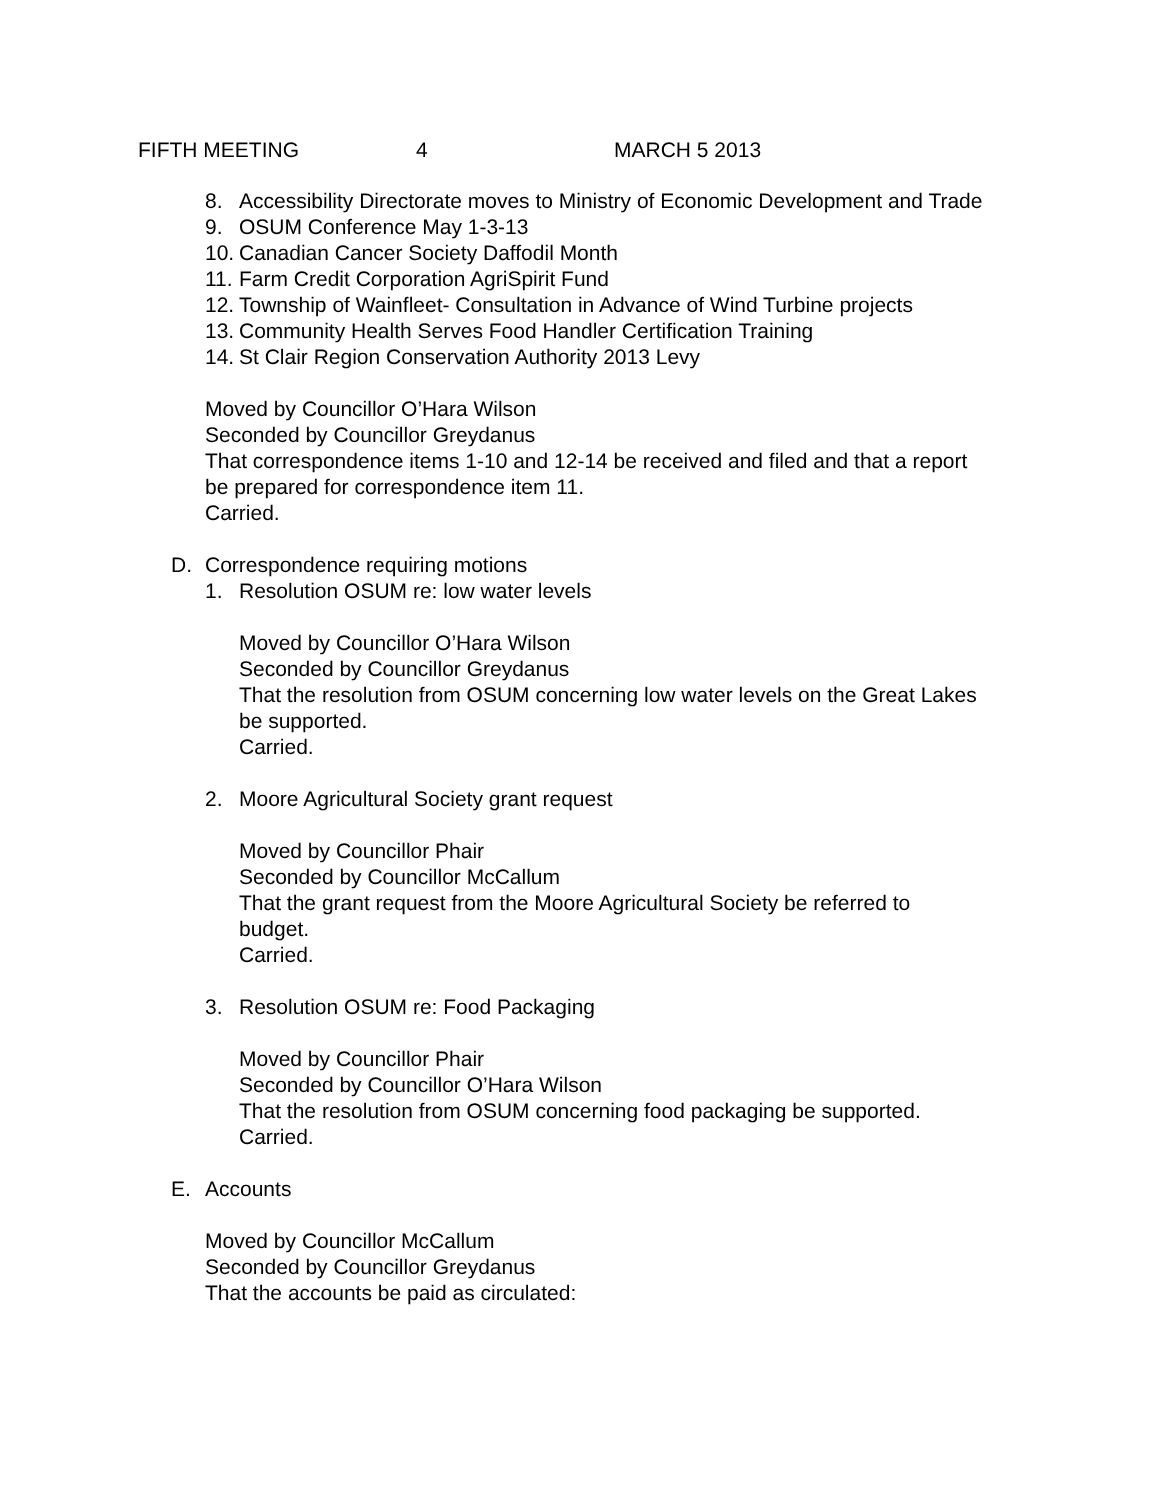FIFTH MEETING 4 MARCH 5 2013
8. Accessibility Directorate moves to Ministry of Economic Development and Trade
9. OSUM Conference May 1-3-13
10. Canadian Cancer Society Daffodil Month
11. Farm Credit Corporation AgriSpirit Fund
12. Township of Wainfleet- Consultation in Advance of Wind Turbine projects
13. Community Health Serves Food Handler Certification Training
14. St Clair Region Conservation Authority 2013 Levy
Moved by Councillor O’Hara Wilson
Seconded by Councillor Greydanus
That correspondence items 1-10 and 12-14 be received and filed and that a report be prepared for correspondence item 11.
Carried.
D. Correspondence requiring motions
1. Resolution OSUM re: low water levels
Moved by Councillor O’Hara Wilson
Seconded by Councillor Greydanus
That the resolution from OSUM concerning low water levels on the Great Lakes be supported.
Carried.
2. Moore Agricultural Society grant request
Moved by Councillor Phair
Seconded by Councillor McCallum
That the grant request from the Moore Agricultural Society be referred to budget.
Carried.
3. Resolution OSUM re: Food Packaging
Moved by Councillor Phair
Seconded by Councillor O’Hara Wilson
That the resolution from OSUM concerning food packaging be supported.
Carried.
E. Accounts
Moved by Councillor McCallum
Seconded by Councillor Greydanus
That the accounts be paid as circulated: